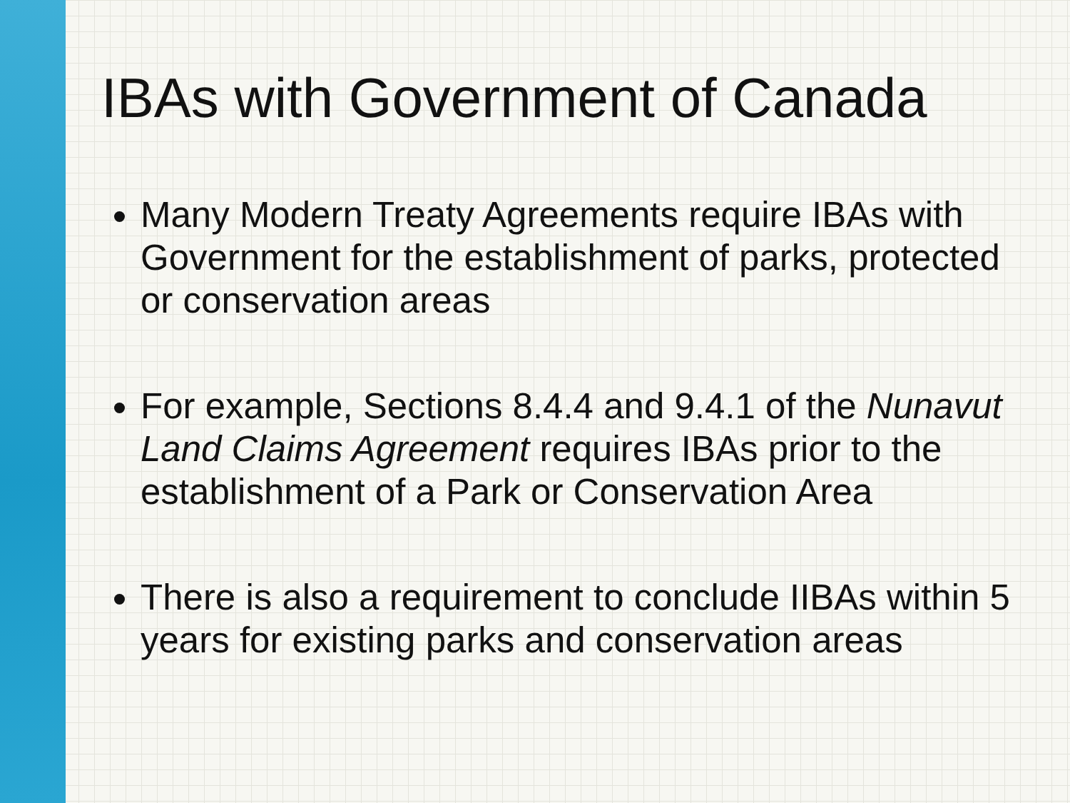IBAs with Government of Canada
Many Modern Treaty Agreements require IBAs with Government for the establishment of parks, protected or conservation areas
For example, Sections 8.4.4 and 9.4.1 of the Nunavut Land Claims Agreement requires IBAs prior to the establishment of a Park or Conservation Area
There is also a requirement to conclude IIBAs within 5 years for existing parks and conservation areas